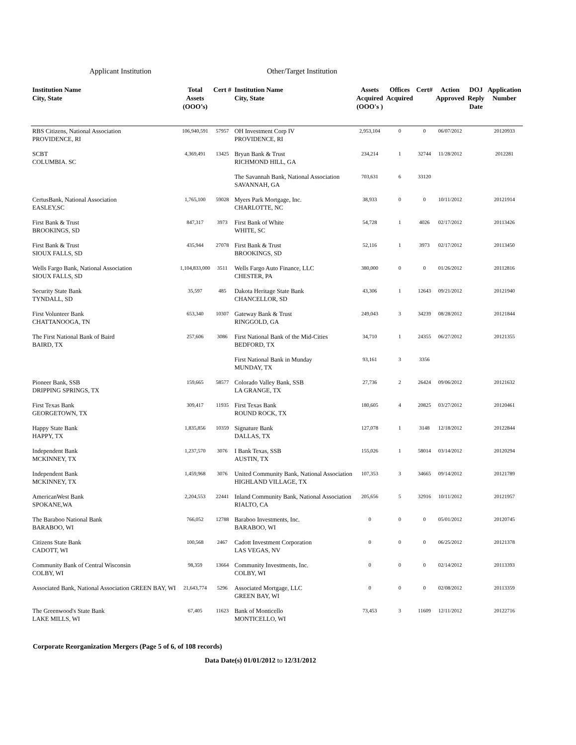Applicant Institution Other/Target Institution
| Institution Name City, State | Total Assets (OOO’s) | Cert # | Institution Name City, State | Assets Acquired (OOO's ) | Offices Acquired | Cert# | Action Approved | DOJ Reply Date | Application Number |
| --- | --- | --- | --- | --- | --- | --- | --- | --- | --- |
| RBS Citizens, National Association PROVIDENCE, RI | 106,940,591 | 57957 | OH Investment Corp IV PROVIDENCE, RI | 2,953,104 | 0 | 0 | 06/07/2012 | | 20120933 |
| SCBT COLUMBIA. SC | 4,369,491 | 13425 | Bryan Bank & Trust RICHMOND HILL, GA | 234,214 | 1 | 32744 | 11/28/2012 | | 2012281 |
| | | | The Savannah Bank, National Association SAVANNAH, GA | 703,631 | 6 | 33120 | | | |
| CertusBank, National Association EASLEY,SC | 1,765,100 | 59028 | Myers Park Mortgage, Inc. CHARLOTTE, NC | 38,933 | 0 | 0 | 10/11/2012 | | 20121914 |
| First Bank & Trust BROOKINGS, SD | 847,317 | 3973 | First Bank of White WHITE, SC | 54,728 | 1 | 4026 | 02/17/2012 | | 20113426 |
| First Bank & Trust SIOUX FALLS, SD | 435,944 | 27078 | First Bank & Trust BROOKINGS, SD | 52,116 | 1 | 3973 | 02/17/2012 | | 20113450 |
| Wells Fargo Bank, National Association SIOUX FALLS, SD | 1,104,833,000 | 3511 | Wells Fargo Auto Finance, LLC CHESTER, PA | 380,000 | 0 | 0 | 01/26/2012 | | 20112816 |
| Security State Bank TYNDALL, SD | 35,597 | 485 | Dakota Heritage State Bank CHANCELLOR, SD | 43,306 | 1 | 12643 | 09/21/2012 | | 20121940 |
| First Volunteer Bank CHATTANOOGA, TN | 653,340 | 10307 | Gateway Bank & Trust RINGGOLD, GA | 249,043 | 3 | 34239 | 08/28/2012 | | 20121844 |
| The First National Bank of Baird BAIRD, TX | 257,606 | 3086 | First National Bank of the Mid-Cities BEDFORD, TX | 34,710 | 1 | 24355 | 06/27/2012 | | 20121355 |
| | | | First National Bank in Munday MUNDAY, TX | 93,161 | 3 | 3356 | | | |
| Pioneer Bank, SSB DRIPPING SPRINGS, TX | 159,665 | 58577 | Colorado Valley Bank, SSB LA GRANGE, TX | 27,736 | 2 | 26424 | 09/06/2012 | | 20121632 |
| First Texas Bank GEORGETOWN, TX | 309,417 | 11935 | First Texas Bank ROUND ROCK, TX | 180,605 | 4 | 20825 | 03/27/2012 | | 20120461 |
| Happy State Bank HAPPY, TX | 1,835,856 | 10359 | Signature Bank DALLAS, TX | 127,078 | 1 | 3148 | 12/18/2012 | | 20122844 |
| Independent Bank MCKINNEY, TX | 1,237,570 | 3076 | I Bank Texas, SSB AUSTIN, TX | 155,026 | 1 | 58014 | 03/14/2012 | | 20120294 |
| Independent Bank MCKINNEY, TX | 1,459,968 | 3076 | United Community Bank, National Association HIGHLAND VILLAGE, TX | 107,353 | 3 | 34665 | 09/14/2012 | | 20121789 |
| AmericanWest Bank SPOKANE,WA | 2,204,553 | 22441 | Inland Community Bank, National Association RIALTO, CA | 205,656 | 5 | 32916 | 10/11/2012 | | 20121957 |
| The Baraboo National Bank BARABOO, WI | 766,052 | 12788 | Baraboo Investments, Inc. BARABOO, WI | 0 | 0 | 0 | 05/01/2012 | | 20120745 |
| Citizens State Bank CADOTT, WI | 100,568 | 2467 | Cadott Investment Corporation LAS VEGAS, NV | 0 | 0 | 0 | 06/25/2012 | | 20121378 |
| Community Bank of Central Wisconsin COLBY, WI | 98,359 | 13664 | Community Investments, Inc. COLBY, WI | 0 | 0 | 0 | 02/14/2012 | | 20113393 |
| Associated Bank, National Association GREEN BAY, WI | 21,643,774 | 5296 | Associated Mortgage, LLC GREEN BAY, WI | 0 | 0 | 0 | 02/08/2012 | | 20113359 |
| The Greenwood's State Bank LAKE MILLS, WI | 67,405 | 11623 | Bank of Monticello MONTICELLO, WI | 73,453 | 3 | 11609 | 12/11/2012 | | 20122716 |
Corporate Reorganization Mergers (Page 5 of 6, of 108 records)
Data Date(s) 01/01/2012 to 12/31/2012